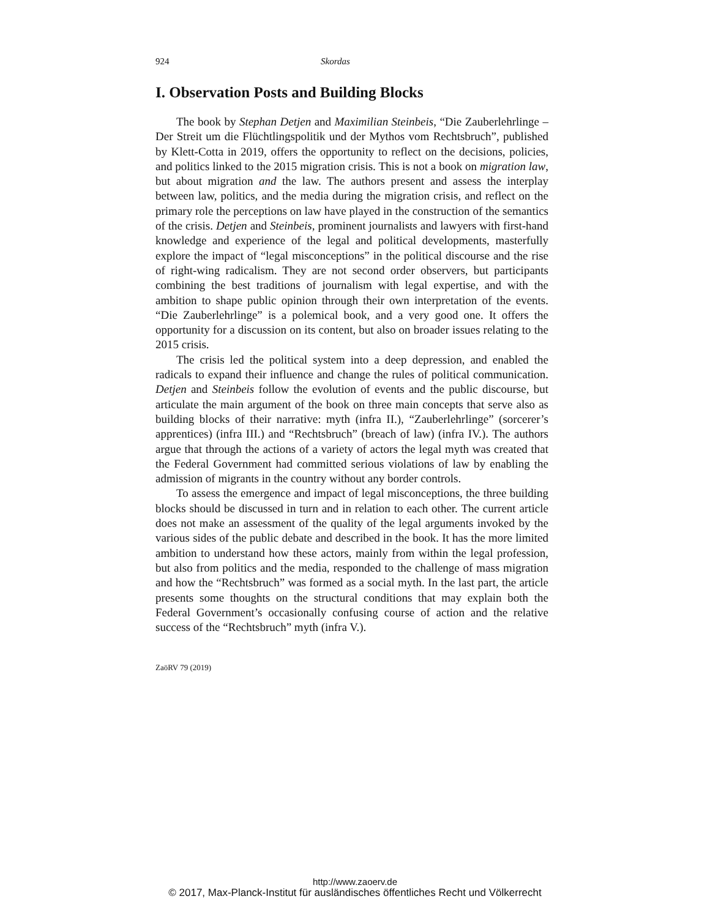924 Skordas
I. Observation Posts and Building Blocks
The book by Stephan Detjen and Maximilian Steinbeis, “Die Zauberlehrlinge – Der Streit um die Flüchtlingspolitik und der Mythos vom Rechtsbruch”, published by Klett-Cotta in 2019, offers the opportunity to reflect on the decisions, policies, and politics linked to the 2015 migration crisis. This is not a book on migration law, but about migration and the law. The authors present and assess the interplay between law, politics, and the media during the migration crisis, and reflect on the primary role the perceptions on law have played in the construction of the semantics of the crisis. Detjen and Steinbeis, prominent journalists and lawyers with first-hand knowledge and experience of the legal and political developments, masterfully explore the impact of “legal misconceptions” in the political discourse and the rise of right-wing radicalism. They are not second order observers, but participants combining the best traditions of journalism with legal expertise, and with the ambition to shape public opinion through their own interpretation of the events. “Die Zauberlehrlinge” is a polemical book, and a very good one. It offers the opportunity for a discussion on its content, but also on broader issues relating to the 2015 crisis.
The crisis led the political system into a deep depression, and enabled the radicals to expand their influence and change the rules of political communication. Detjen and Steinbeis follow the evolution of events and the public discourse, but articulate the main argument of the book on three main concepts that serve also as building blocks of their narrative: myth (infra II.), “Zauberlehrlinge” (sorcerer’s apprentices) (infra III.) and “Rechtsbruch” (breach of law) (infra IV.). The authors argue that through the actions of a variety of actors the legal myth was created that the Federal Government had committed serious violations of law by enabling the admission of migrants in the country without any border controls.
To assess the emergence and impact of legal misconceptions, the three building blocks should be discussed in turn and in relation to each other. The current article does not make an assessment of the quality of the legal arguments invoked by the various sides of the public debate and described in the book. It has the more limited ambition to understand how these actors, mainly from within the legal profession, but also from politics and the media, responded to the challenge of mass migration and how the “Rechtsbruch” was formed as a social myth. In the last part, the article presents some thoughts on the structural conditions that may explain both the Federal Government’s occasionally confusing course of action and the relative success of the “Rechtsbruch” myth (infra V.).
ZaöRV 79 (2019)
http://www.zaoerv.de
© 2017, Max-Planck-Institut für ausländisches öffentliches Recht und Völkerrecht